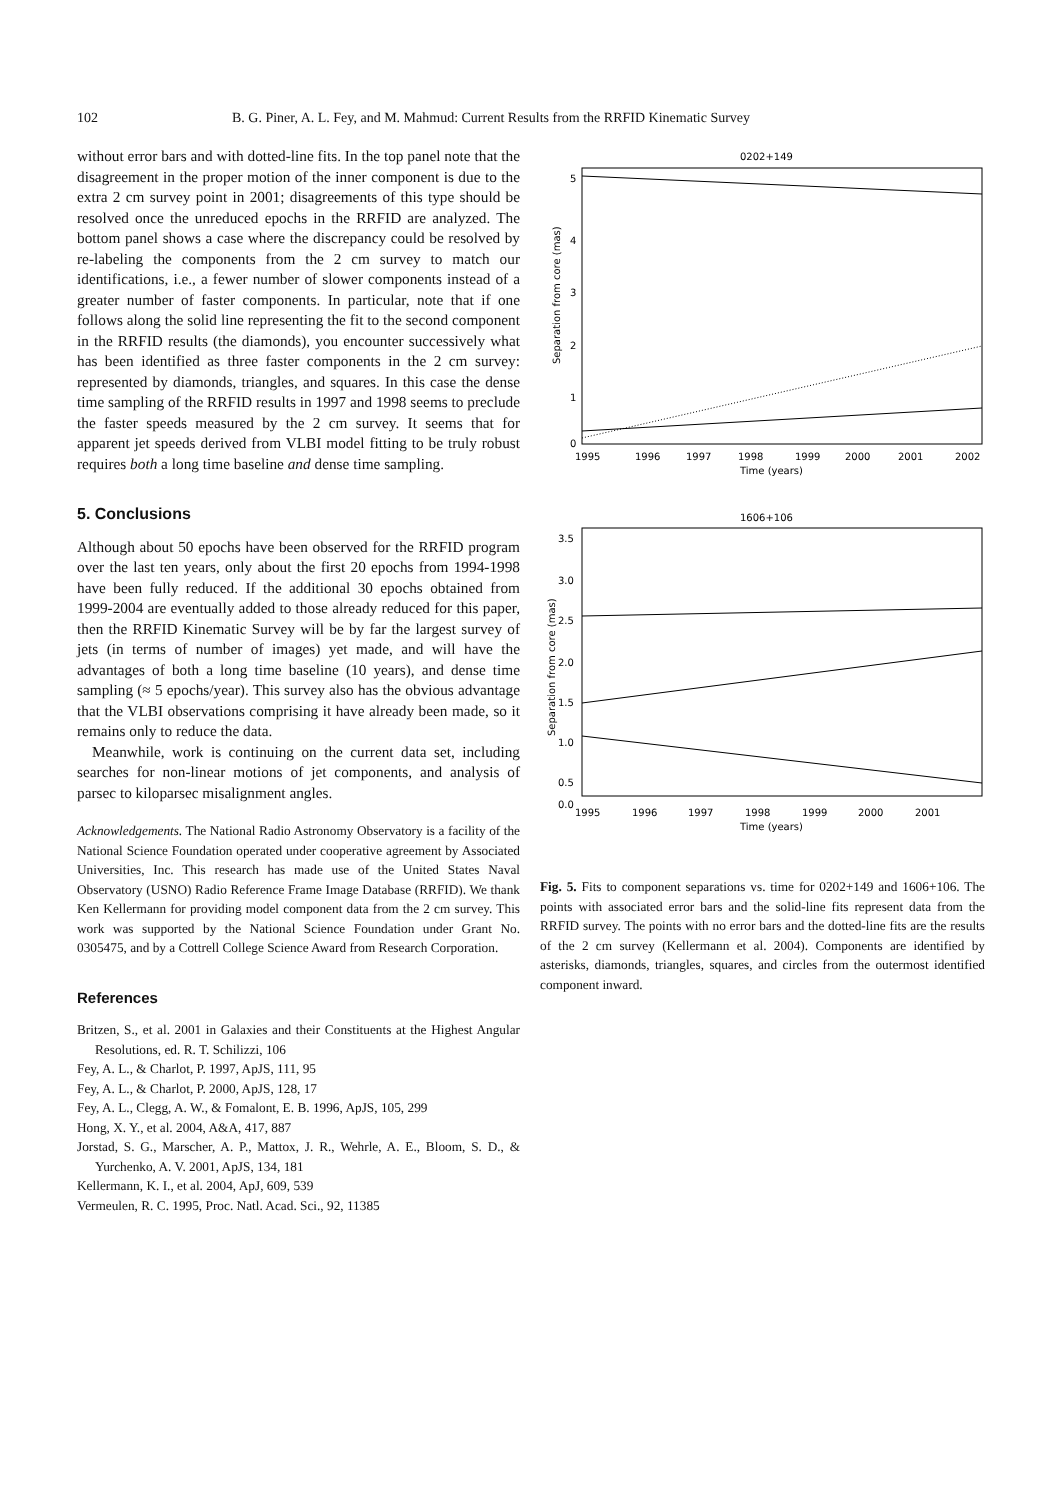102 B. G. Piner, A. L. Fey, and M. Mahmud: Current Results from the RRFID Kinematic Survey
without error bars and with dotted-line fits. In the top panel note that the disagreement in the proper motion of the inner component is due to the extra 2 cm survey point in 2001; disagreements of this type should be resolved once the unreduced epochs in the RRFID are analyzed. The bottom panel shows a case where the discrepancy could be resolved by re-labeling the components from the 2 cm survey to match our identifications, i.e., a fewer number of slower components instead of a greater number of faster components. In particular, note that if one follows along the solid line representing the fit to the second component in the RRFID results (the diamonds), you encounter successively what has been identified as three faster components in the 2 cm survey: represented by diamonds, triangles, and squares. In this case the dense time sampling of the RRFID results in 1997 and 1998 seems to preclude the faster speeds measured by the 2 cm survey. It seems that for apparent jet speeds derived from VLBI model fitting to be truly robust requires both a long time baseline and dense time sampling.
5. Conclusions
Although about 50 epochs have been observed for the RRFID program over the last ten years, only about the first 20 epochs from 1994-1998 have been fully reduced. If the additional 30 epochs obtained from 1999-2004 are eventually added to those already reduced for this paper, then the RRFID Kinematic Survey will be by far the largest survey of jets (in terms of number of images) yet made, and will have the advantages of both a long time baseline (10 years), and dense time sampling (≈ 5 epochs/year). This survey also has the obvious advantage that the VLBI observations comprising it have already been made, so it remains only to reduce the data.
Meanwhile, work is continuing on the current data set, including searches for non-linear motions of jet components, and analysis of parsec to kiloparsec misalignment angles.
Acknowledgements. The National Radio Astronomy Observatory is a facility of the National Science Foundation operated under cooperative agreement by Associated Universities, Inc. This research has made use of the United States Naval Observatory (USNO) Radio Reference Frame Image Database (RRFID). We thank Ken Kellermann for providing model component data from the 2 cm survey. This work was supported by the National Science Foundation under Grant No. 0305475, and by a Cottrell College Science Award from Research Corporation.
References
Britzen, S., et al. 2001 in Galaxies and their Constituents at the Highest Angular Resolutions, ed. R. T. Schilizzi, 106
Fey, A. L., & Charlot, P. 1997, ApJS, 111, 95
Fey, A. L., & Charlot, P. 2000, ApJS, 128, 17
Fey, A. L., Clegg, A. W., & Fomalont, E. B. 1996, ApJS, 105, 299
Hong, X. Y., et al. 2004, A&A, 417, 887
Jorstad, S. G., Marscher, A. P., Mattox, J. R., Wehrle, A. E., Bloom, S. D., & Yurchenko, A. V. 2001, ApJS, 134, 181
Kellermann, K. I., et al. 2004, ApJ, 609, 539
Vermeulen, R. C. 1995, Proc. Natl. Acad. Sci., 92, 11385
0202+149
Separation from core (mas)
5
4
3
2
1
0
1995
1996
1997
1998
1999
2000
2001
2002
Time (years)
1606+106
Separation from core (mas)
3.5
3.0
2.5
2.0
1.5
1.0
0.5
0.0
1995
1996
1997
1998
1999
2000
2001
Time (years)
Fig. 5. Fits to component separations vs. time for 0202+149 and 1606+106. The points with associated error bars and the solid-line fits represent data from the RRFID survey. The points with no error bars and the dotted-line fits are the results of the 2 cm survey (Kellermann et al. 2004). Components are identified by asterisks, diamonds, triangles, squares, and circles from the outermost identified component inward.